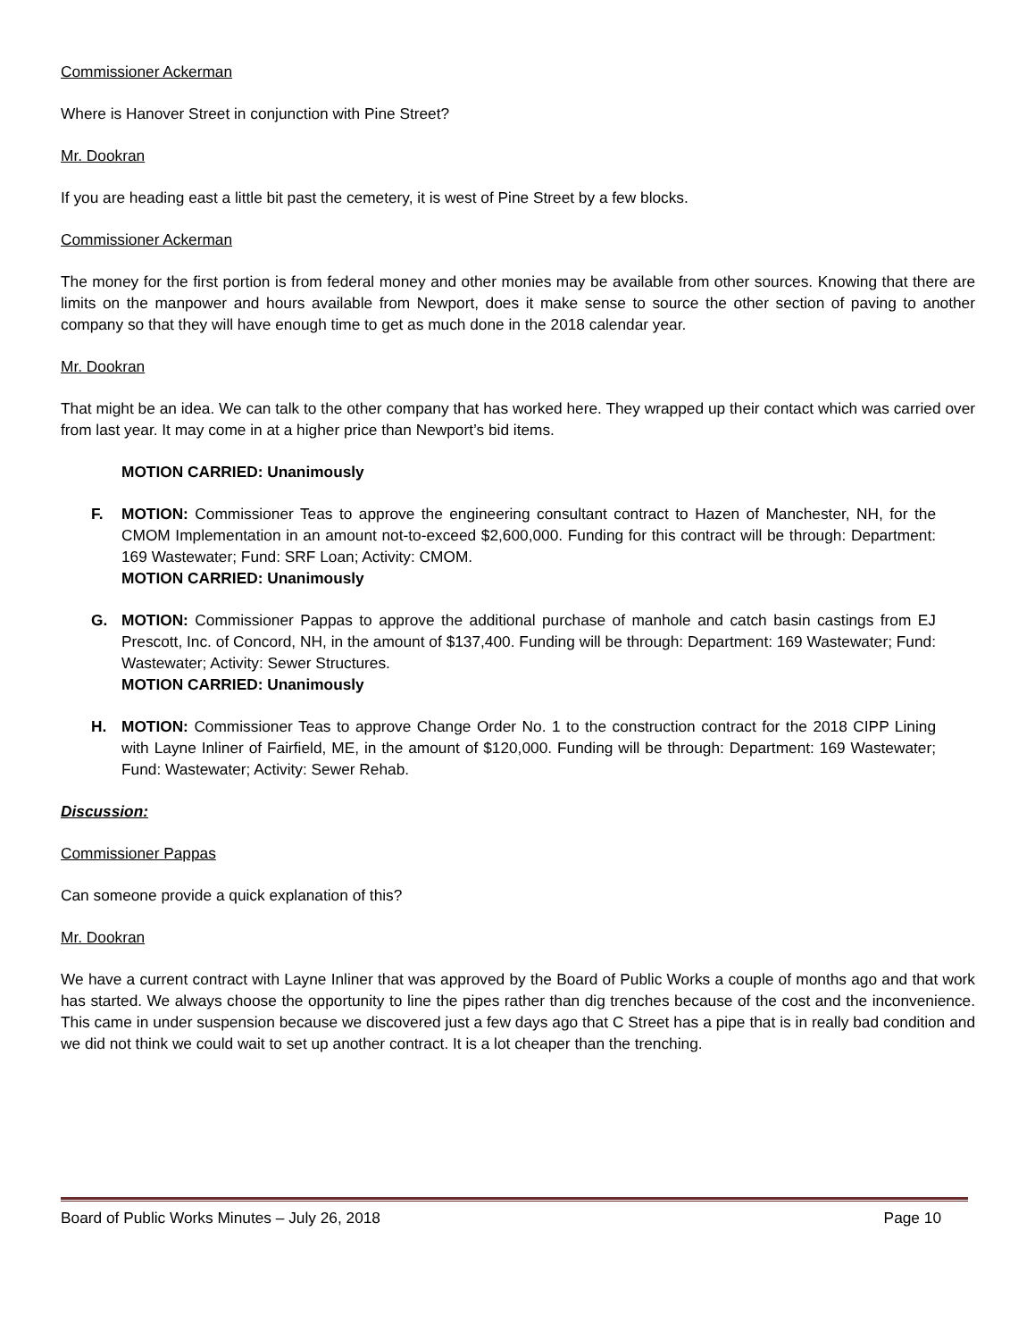Commissioner Ackerman
Where is Hanover Street in conjunction with Pine Street?
Mr. Dookran
If you are heading east a little bit past the cemetery, it is west of Pine Street by a few blocks.
Commissioner Ackerman
The money for the first portion is from federal money and other monies may be available from other sources. Knowing that there are limits on the manpower and hours available from Newport, does it make sense to source the other section of paving to another company so that they will have enough time to get as much done in the 2018 calendar year.
Mr. Dookran
That might be an idea. We can talk to the other company that has worked here. They wrapped up their contact which was carried over from last year. It may come in at a higher price than Newport’s bid items.
MOTION CARRIED: Unanimously
F. MOTION: Commissioner Teas to approve the engineering consultant contract to Hazen of Manchester, NH, for the CMOM Implementation in an amount not-to-exceed $2,600,000. Funding for this contract will be through: Department: 169 Wastewater; Fund: SRF Loan; Activity: CMOM.
MOTION CARRIED: Unanimously
G. MOTION: Commissioner Pappas to approve the additional purchase of manhole and catch basin castings from EJ Prescott, Inc. of Concord, NH, in the amount of $137,400. Funding will be through: Department: 169 Wastewater; Fund: Wastewater; Activity: Sewer Structures.
MOTION CARRIED: Unanimously
H. MOTION: Commissioner Teas to approve Change Order No. 1 to the construction contract for the 2018 CIPP Lining with Layne Inliner of Fairfield, ME, in the amount of $120,000. Funding will be through: Department: 169 Wastewater; Fund: Wastewater; Activity: Sewer Rehab.
Discussion:
Commissioner Pappas
Can someone provide a quick explanation of this?
Mr. Dookran
We have a current contract with Layne Inliner that was approved by the Board of Public Works a couple of months ago and that work has started. We always choose the opportunity to line the pipes rather than dig trenches because of the cost and the inconvenience. This came in under suspension because we discovered just a few days ago that C Street has a pipe that is in really bad condition and we did not think we could wait to set up another contract. It is a lot cheaper than the trenching.
Board of Public Works Minutes – July 26, 2018 Page 10